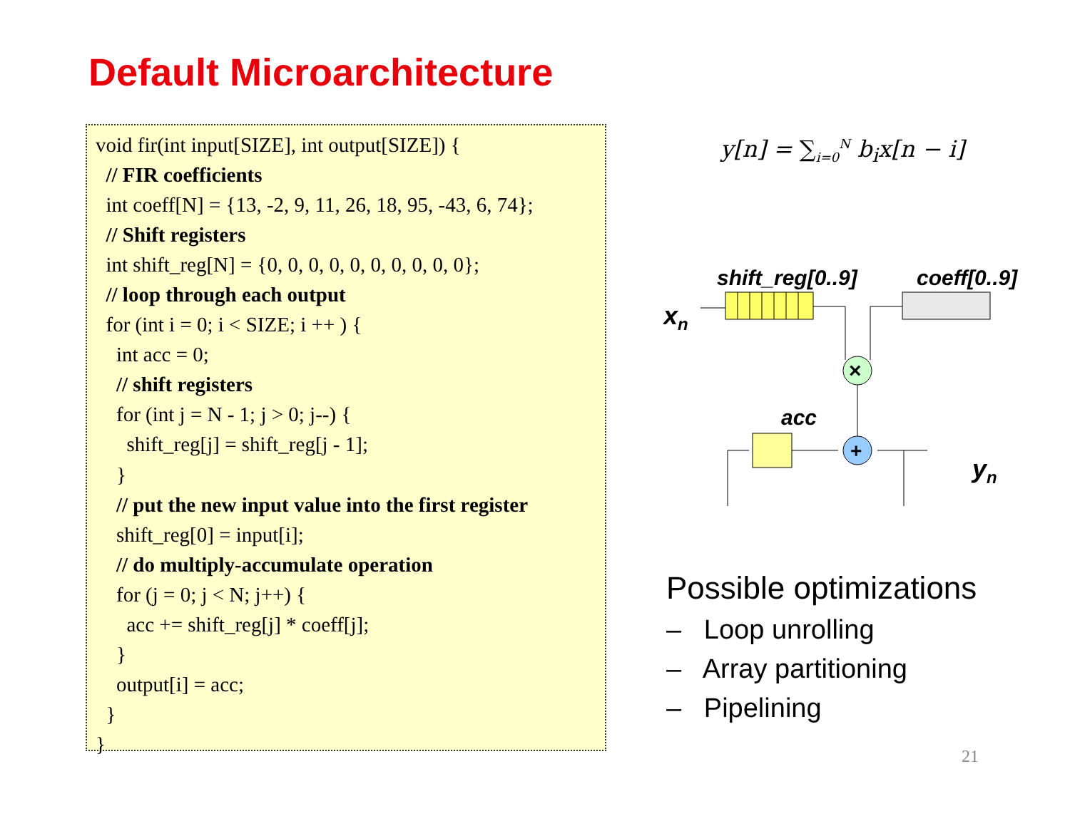Default Microarchitecture
void fir(int input[SIZE], int output[SIZE]) {
// FIR coefficients
int coeff[N] = {13, -2, 9, 11, 26, 18, 95, -43, 6, 74};
// Shift registers
int shift_reg[N] = {0, 0, 0, 0, 0, 0, 0, 0, 0, 0};
// loop through each output
for (int i = 0; i < SIZE; i ++ ) {
int acc = 0;
// shift registers
for (int j = N - 1; j > 0; j--) {
shift_reg[j] = shift_reg[j - 1];
}
// put the new input value into the first register
shift_reg[0] = input[i];
// do multiply-accumulate operation
for (j = 0; j < N; j++) {
acc += shift_reg[j] * coeff[j];
}
output[i] = acc;
}
}
y[n] = ∑<sub>i=0</sub><sup>N</sup> b<sub>i</sub>x[n − i]
shift_reg[0..9]
coeff[0..9]
xn
×
+
acc
yn
Possible optimizations
– Loop unrolling
– Array partitioning
– Pipelining
21